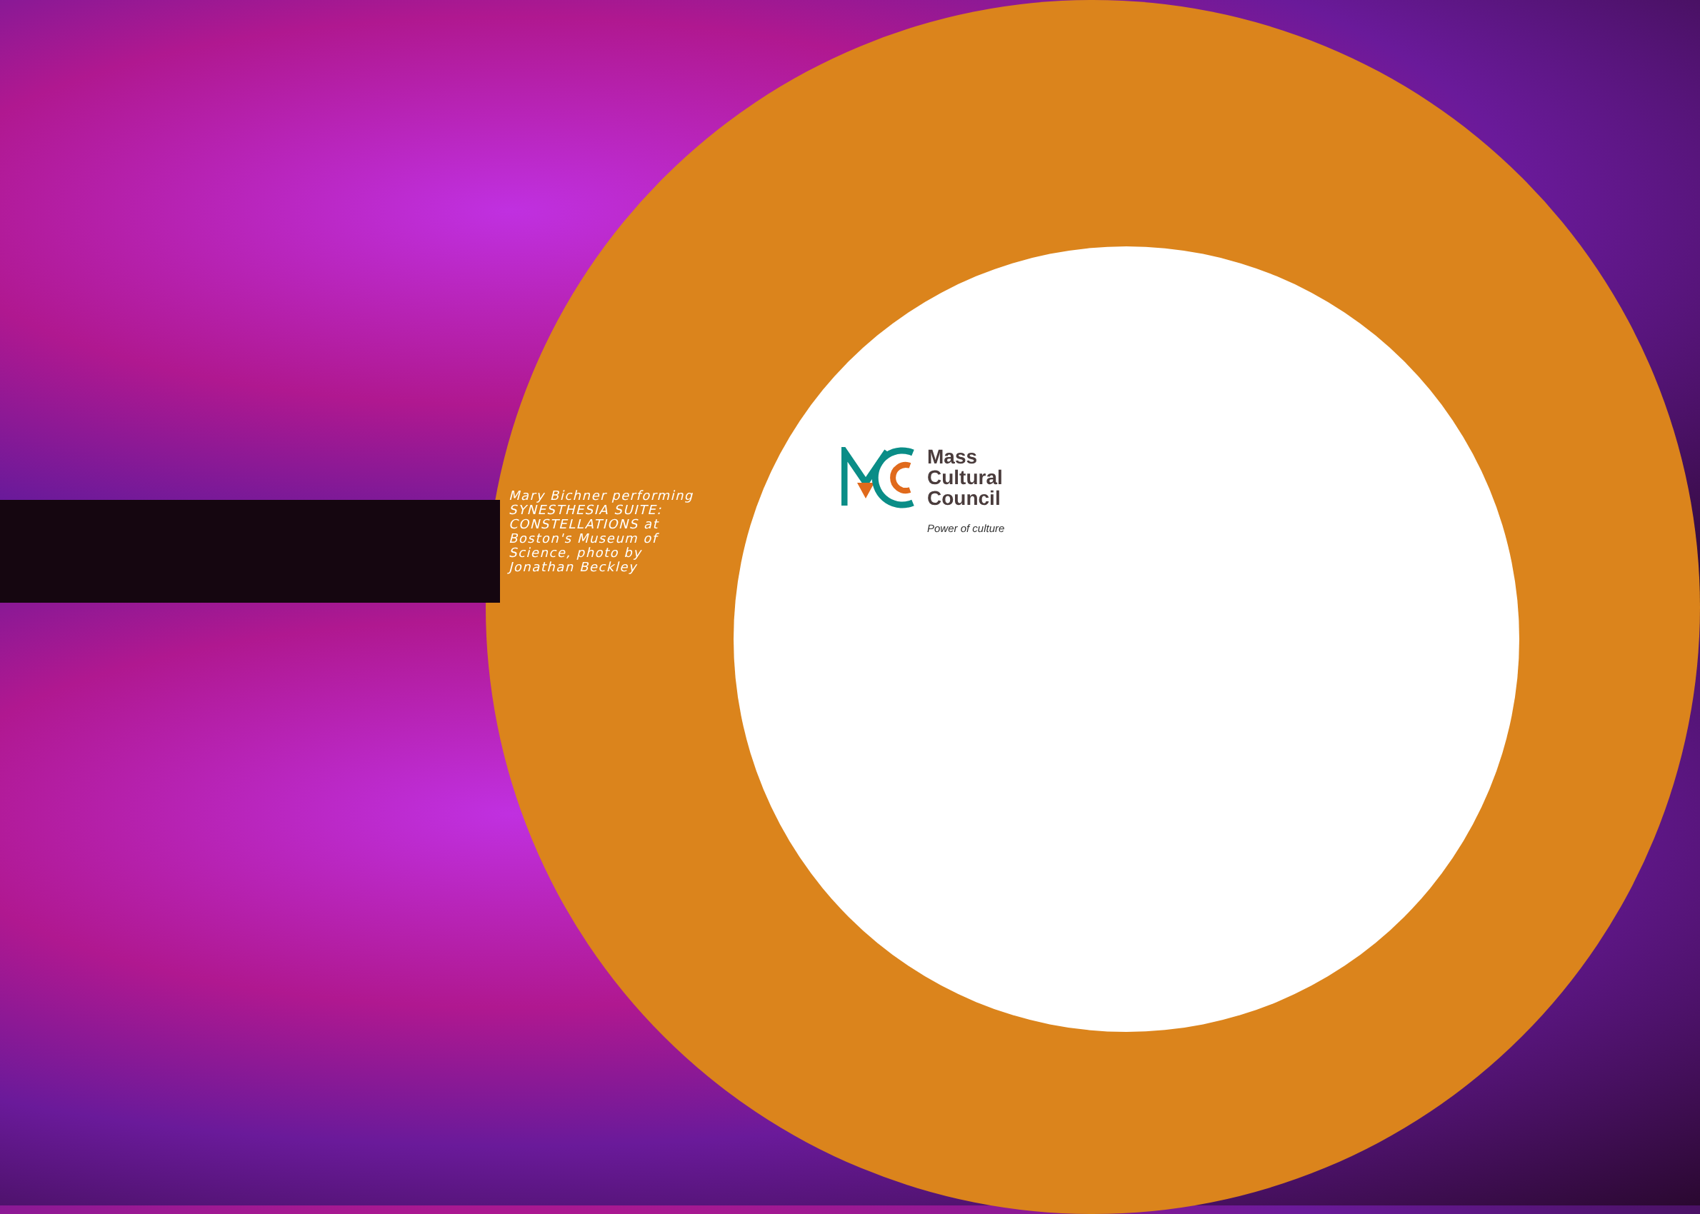Mary Bichner performing SYNESTHESIA SUITE: CONSTELLATIONS at Boston's Museum of Science, photo by Jonathan Beckley
Mass
Cultural
Council
Power of culture